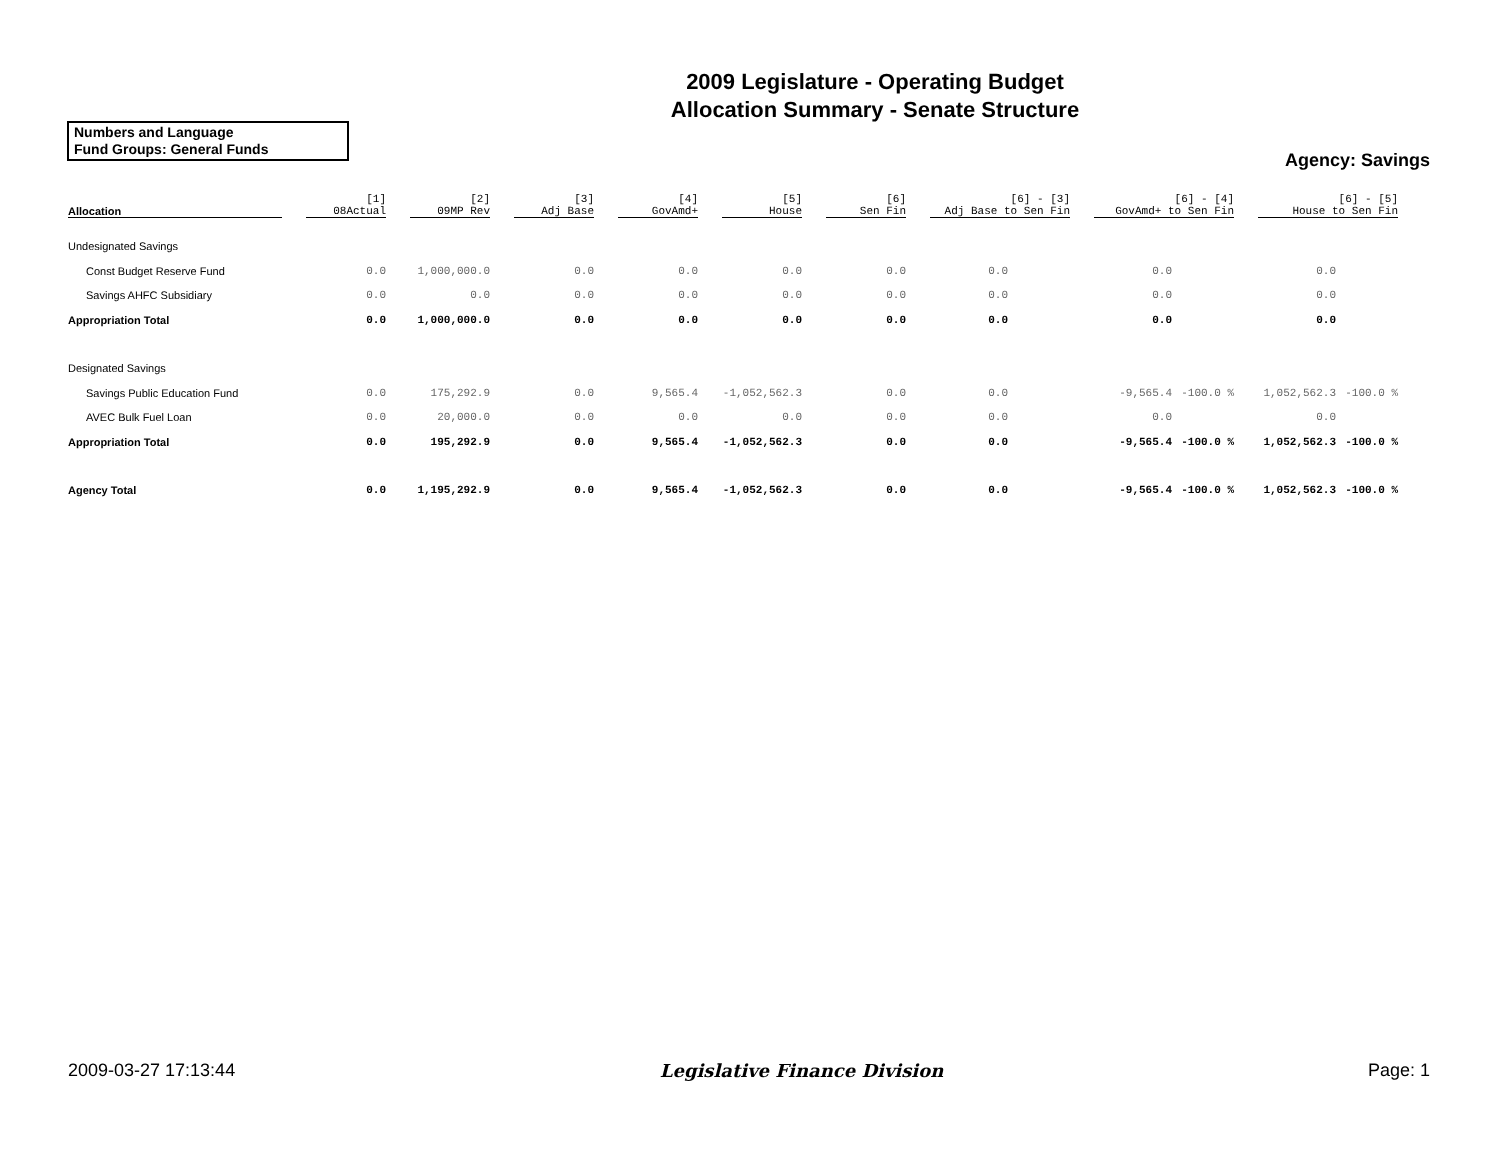2009 Legislature - Operating Budget
Allocation Summary - Senate Structure
Numbers and Language
Fund Groups: General Funds
Agency: Savings
| Allocation | [1] 08Actual | [2] 09MP Rev | [3] Adj Base | [4] GovAmd+ | [5] House | [6] Sen Fin | [6] - [3] Adj Base to Sen Fin | | [6] - [4] GovAmd+ to Sen Fin | | [6] - [5] House to Sen Fin | |
| --- | --- | --- | --- | --- | --- | --- | --- | --- | --- | --- | --- | --- |
| Undesignated Savings | | | | | | | | | | | | |
| Const Budget Reserve Fund | 0.0 | 1,000,000.0 | 0.0 | 0.0 | 0.0 | 0.0 | 0.0 | | 0.0 | | 0.0 | |
| Savings AHFC Subsidiary | 0.0 | 0.0 | 0.0 | 0.0 | 0.0 | 0.0 | 0.0 | | 0.0 | | 0.0 | |
| Appropriation Total | 0.0 | 1,000,000.0 | 0.0 | 0.0 | 0.0 | 0.0 | 0.0 | | 0.0 | | 0.0 | |
| Designated Savings | | | | | | | | | | | | |
| Savings Public Education Fund | 0.0 | 175,292.9 | 0.0 | 9,565.4 | -1,052,562.3 | 0.0 | 0.0 | | -9,565.4 | -100.0 % | 1,052,562.3 | -100.0 % |
| AVEC Bulk Fuel Loan | 0.0 | 20,000.0 | 0.0 | 0.0 | 0.0 | 0.0 | 0.0 | | 0.0 | | 0.0 | |
| Appropriation Total | 0.0 | 195,292.9 | 0.0 | 9,565.4 | -1,052,562.3 | 0.0 | 0.0 | | -9,565.4 | -100.0 % | 1,052,562.3 | -100.0 % |
| Agency Total | 0.0 | 1,195,292.9 | 0.0 | 9,565.4 | -1,052,562.3 | 0.0 | 0.0 | | -9,565.4 | -100.0 % | 1,052,562.3 | -100.0 % |
2009-03-27 17:13:44 Legislative Finance Division Page: 1